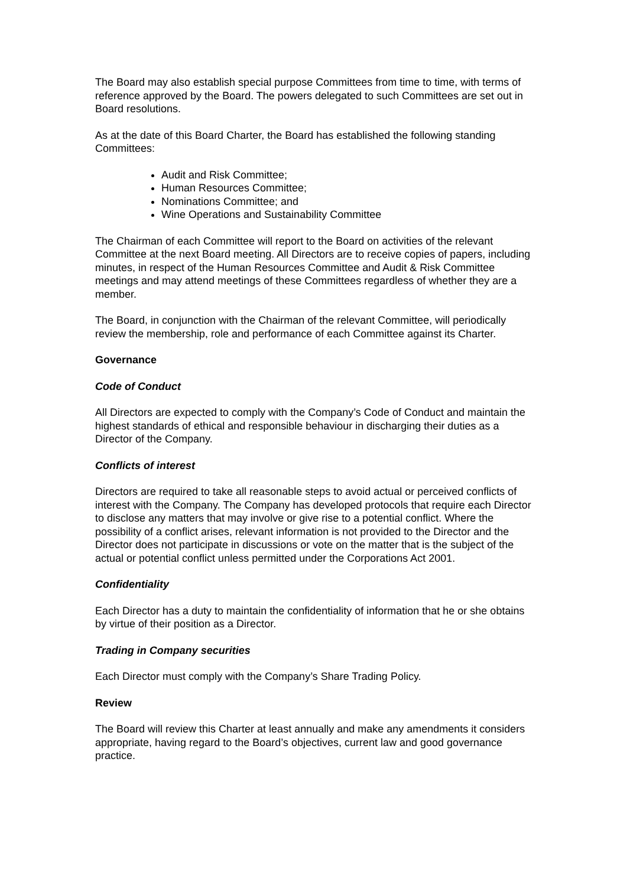The Board may also establish special purpose Committees from time to time, with terms of reference approved by the Board. The powers delegated to such Committees are set out in Board resolutions.
As at the date of this Board Charter, the Board has established the following standing Committees:
Audit and Risk Committee;
Human Resources Committee;
Nominations Committee; and
Wine Operations and Sustainability Committee
The Chairman of each Committee will report to the Board on activities of the relevant Committee at the next Board meeting. All Directors are to receive copies of papers, including minutes, in respect of the Human Resources Committee and Audit & Risk Committee meetings and may attend meetings of these Committees regardless of whether they are a member.
The Board, in conjunction with the Chairman of the relevant Committee, will periodically review the membership, role and performance of each Committee against its Charter.
Governance
Code of Conduct
All Directors are expected to comply with the Company’s Code of Conduct and maintain the highest standards of ethical and responsible behaviour in discharging their duties as a Director of the Company.
Conflicts of interest
Directors are required to take all reasonable steps to avoid actual or perceived conflicts of interest with the Company. The Company has developed protocols that require each Director to disclose any matters that may involve or give rise to a potential conflict. Where the possibility of a conflict arises, relevant information is not provided to the Director and the Director does not participate in discussions or vote on the matter that is the subject of the actual or potential conflict unless permitted under the Corporations Act 2001.
Confidentiality
Each Director has a duty to maintain the confidentiality of information that he or she obtains by virtue of their position as a Director.
Trading in Company securities
Each Director must comply with the Company’s Share Trading Policy.
Review
The Board will review this Charter at least annually and make any amendments it considers appropriate, having regard to the Board’s objectives, current law and good governance practice.